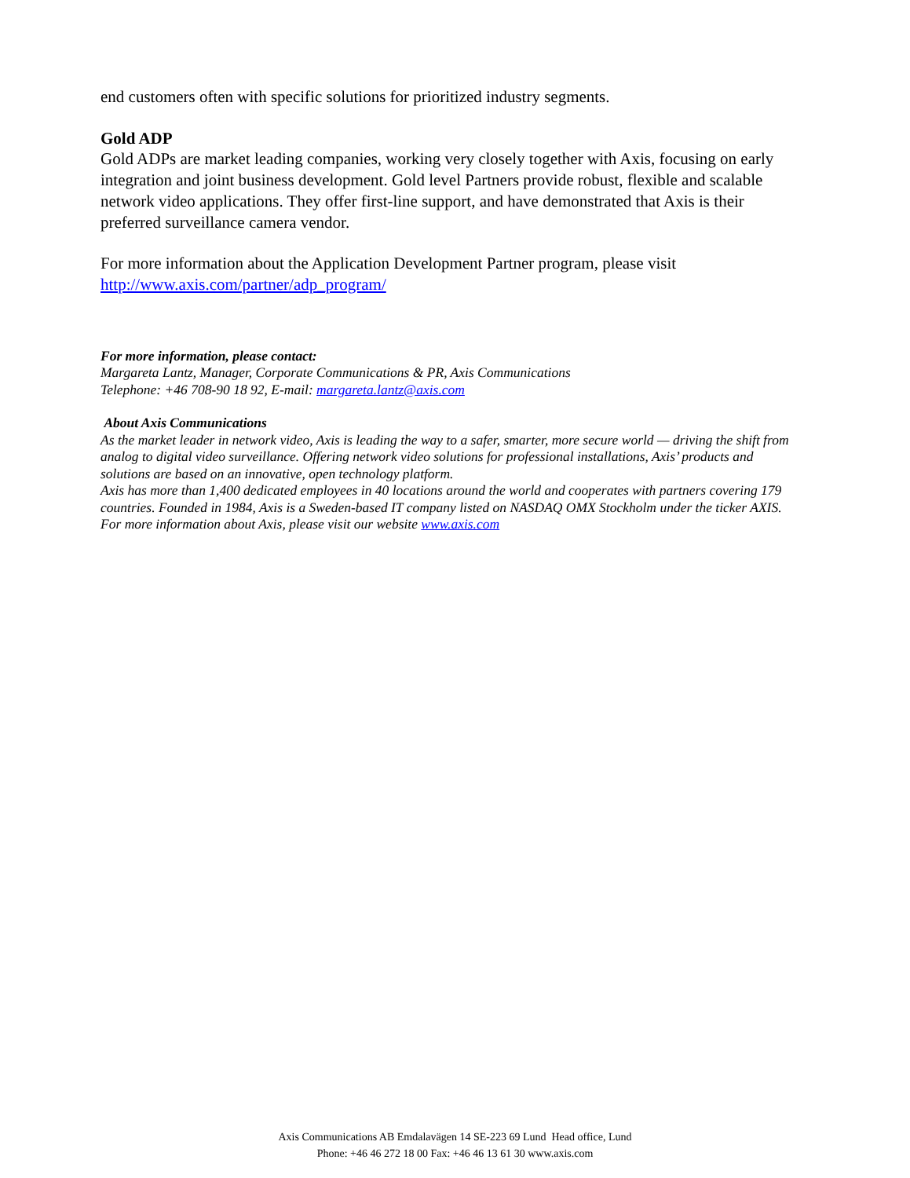end customers often with specific solutions for prioritized industry segments.
Gold ADP
Gold ADPs are market leading companies, working very closely together with Axis, focusing on early integration and joint business development. Gold level Partners provide robust, flexible and scalable network video applications. They offer first-line support, and have demonstrated that Axis is their preferred surveillance camera vendor.
For more information about the Application Development Partner program, please visit http://www.axis.com/partner/adp_program/
For more information, please contact:
Margareta Lantz, Manager, Corporate Communications & PR, Axis Communications
Telephone: +46 708-90 18 92, E-mail: margareta.lantz@axis.com
About Axis Communications
As the market leader in network video, Axis is leading the way to a safer, smarter, more secure world — driving the shift from analog to digital video surveillance. Offering network video solutions for professional installations, Axis’ products and solutions are based on an innovative, open technology platform.
Axis has more than 1,400 dedicated employees in 40 locations around the world and cooperates with partners covering 179 countries. Founded in 1984, Axis is a Sweden-based IT company listed on NASDAQ OMX Stockholm under the ticker AXIS. For more information about Axis, please visit our website www.axis.com
Axis Communications AB Emdalavägen 14 SE-223 69 Lund Head office, Lund
Phone: +46 46 272 18 00 Fax: +46 46 13 61 30 www.axis.com